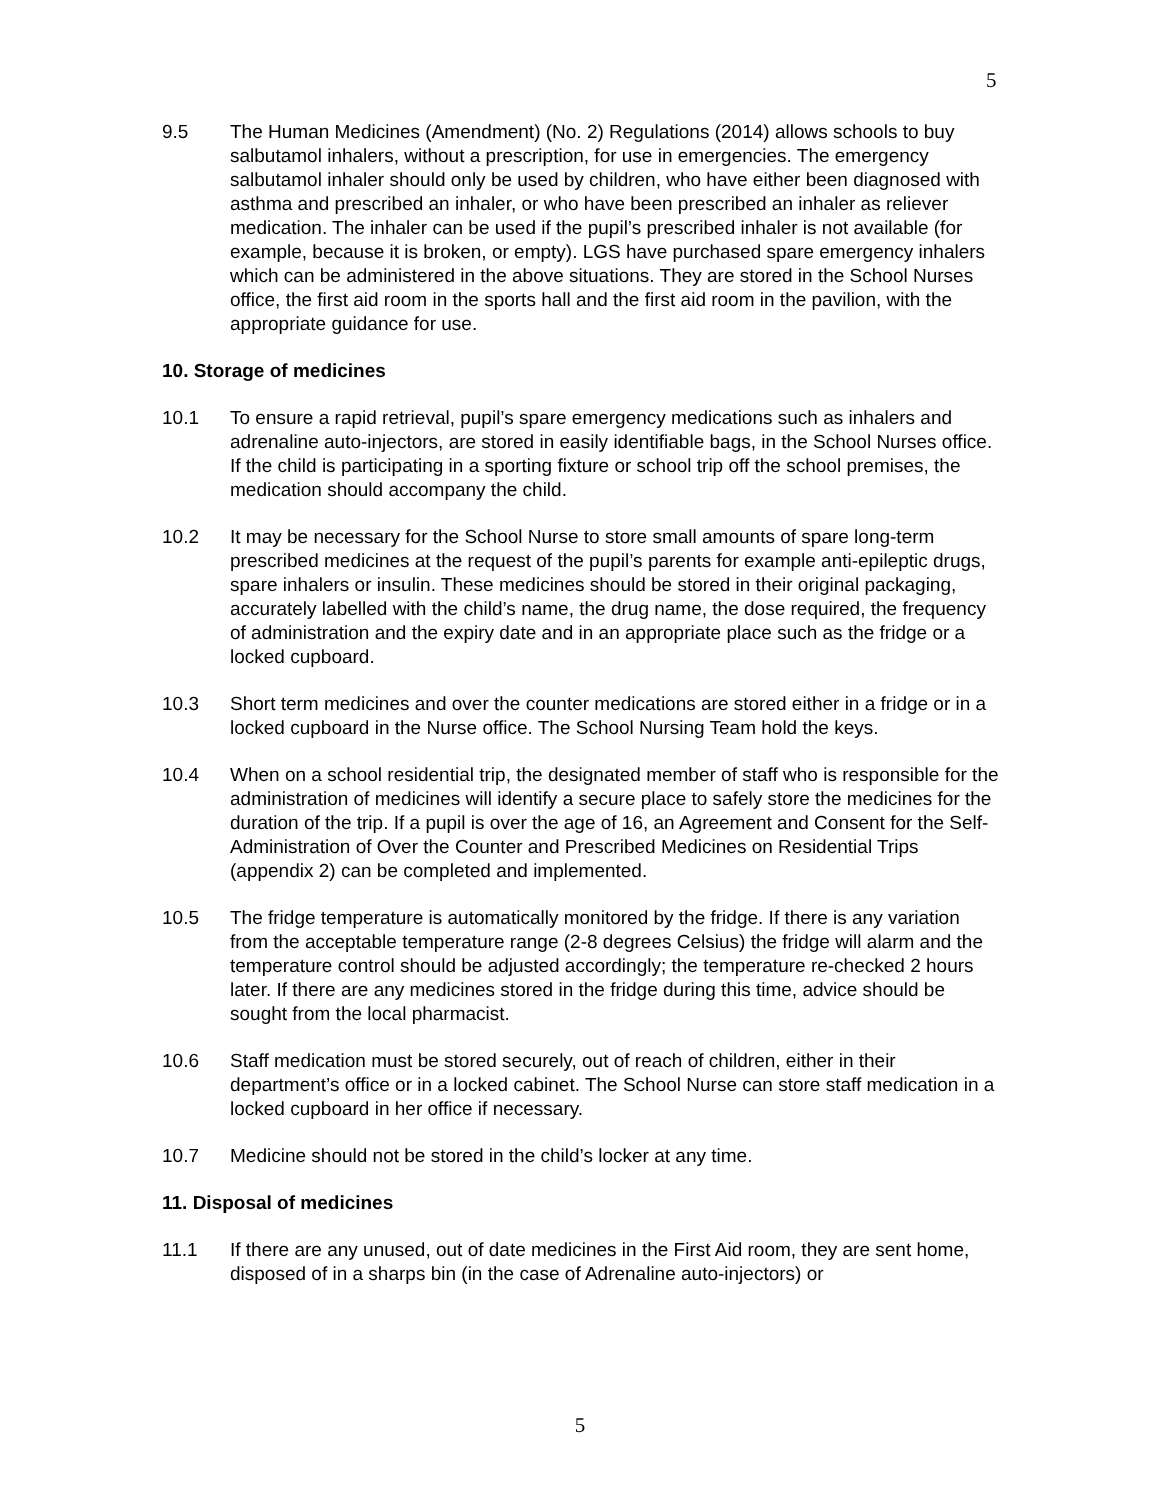5
9.5 The Human Medicines (Amendment) (No. 2) Regulations (2014) allows schools to buy salbutamol inhalers, without a prescription, for use in emergencies. The emergency salbutamol inhaler should only be used by children, who have either been diagnosed with asthma and prescribed an inhaler, or who have been prescribed an inhaler as reliever medication. The inhaler can be used if the pupil’s prescribed inhaler is not available (for example, because it is broken, or empty). LGS have purchased spare emergency inhalers which can be administered in the above situations. They are stored in the School Nurses office, the first aid room in the sports hall and the first aid room in the pavilion, with the appropriate guidance for use.
10. Storage of medicines
10.1 To ensure a rapid retrieval, pupil’s spare emergency medications such as inhalers and adrenaline auto-injectors, are stored in easily identifiable bags, in the School Nurses office. If the child is participating in a sporting fixture or school trip off the school premises, the medication should accompany the child.
10.2 It may be necessary for the School Nurse to store small amounts of spare long-term prescribed medicines at the request of the pupil’s parents for example anti-epileptic drugs, spare inhalers or insulin. These medicines should be stored in their original packaging, accurately labelled with the child’s name, the drug name, the dose required, the frequency of administration and the expiry date and in an appropriate place such as the fridge or a locked cupboard.
10.3 Short term medicines and over the counter medications are stored either in a fridge or in a locked cupboard in the Nurse office. The School Nursing Team hold the keys.
10.4 When on a school residential trip, the designated member of staff who is responsible for the administration of medicines will identify a secure place to safely store the medicines for the duration of the trip. If a pupil is over the age of 16, an Agreement and Consent for the Self-Administration of Over the Counter and Prescribed Medicines on Residential Trips (appendix 2) can be completed and implemented.
10.5 The fridge temperature is automatically monitored by the fridge. If there is any variation from the acceptable temperature range (2-8 degrees Celsius) the fridge will alarm and the temperature control should be adjusted accordingly; the temperature re-checked 2 hours later. If there are any medicines stored in the fridge during this time, advice should be sought from the local pharmacist.
10.6 Staff medication must be stored securely, out of reach of children, either in their department’s office or in a locked cabinet. The School Nurse can store staff medication in a locked cupboard in her office if necessary.
10.7 Medicine should not be stored in the child’s locker at any time.
11. Disposal of medicines
11.1 If there are any unused, out of date medicines in the First Aid room, they are sent home, disposed of in a sharps bin (in the case of Adrenaline auto-injectors) or
5